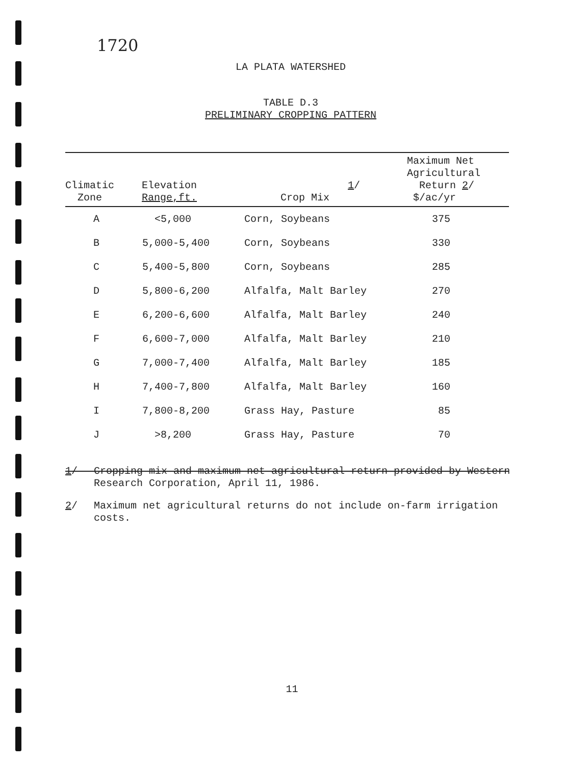1720
LA PLATA WATERSHED
TABLE D.3
PRELIMINARY CROPPING PATTERN
| Climatic Zone | Elevation Range,ft. | 1 / Crop Mix | Maximum Net Agricultural Return 2 / $/ac/yr |
| --- | --- | --- | --- |
| A | <5,000 | Corn, Soybeans | 375 |
| B | 5,000-5,400 | Corn, Soybeans | 330 |
| C | 5,400-5,800 | Corn, Soybeans | 285 |
| D | 5,800-6,200 | Alfalfa, Malt Barley | 270 |
| E | 6,200-6,600 | Alfalfa, Malt Barley | 240 |
| F | 6,600-7,000 | Alfalfa, Malt Barley | 210 |
| G | 7,000-7,400 | Alfalfa, Malt Barley | 185 |
| H | 7,400-7,800 | Alfalfa, Malt Barley | 160 |
| I | 7,800-8,200 | Grass Hay, Pasture | 85 |
| J | >8,200 | Grass Hay, Pasture | 70 |
1/ Cropping mix and maximum net agricultural return provided by Western Research Corporation, April 11, 1986.
2/ Maximum net agricultural returns do not include on-farm irrigation costs.
11